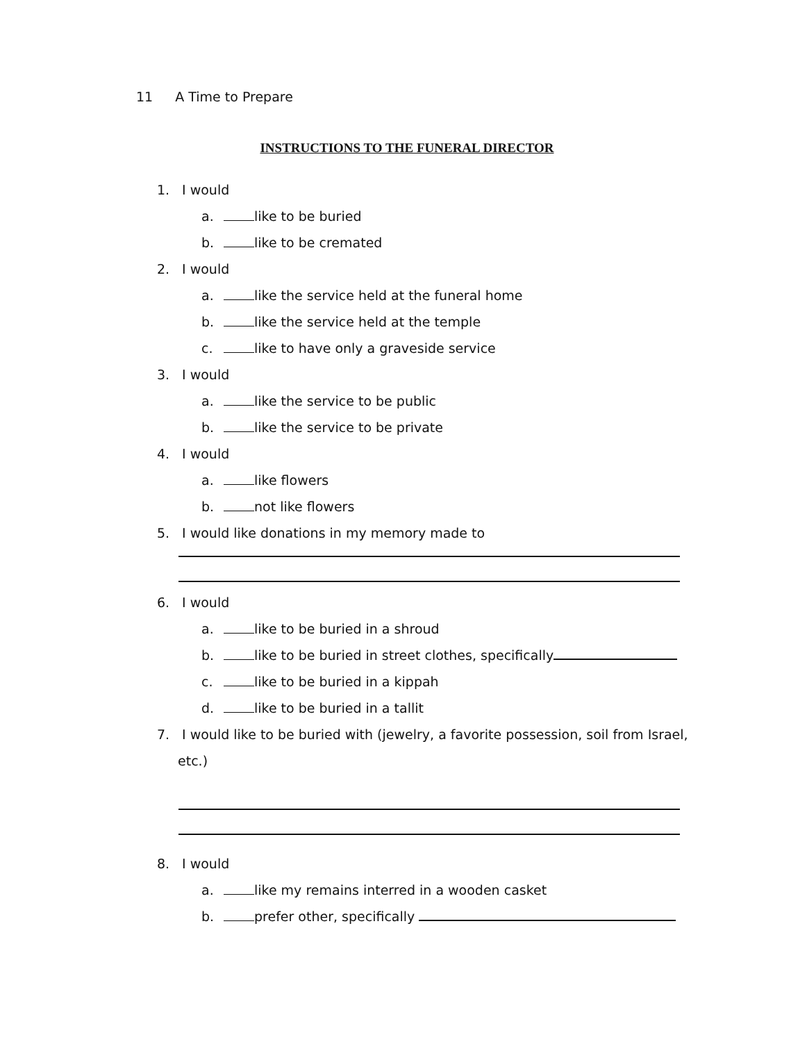11 A Time to Prepare
INSTRUCTIONS TO THE FUNERAL DIRECTOR
1. I would
a. like to be buried
b. like to be cremated
2. I would
a. like the service held at the funeral home
b. like the service held at the temple
c. like to have only a graveside service
3. I would
a. like the service to be public
b. like the service to be private
4. I would
a. like flowers
b. not like flowers
5. I would like donations in my memory made to
6. I would
a. like to be buried in a shroud
b. like to be buried in street clothes, specifically
c. like to be buried in a kippah
d. like to be buried in a tallit
7. I would like to be buried with (jewelry, a favorite possession, soil from Israel,
etc.)
8. I would
a. like my remains interred in a wooden casket
b. prefer other, specifically